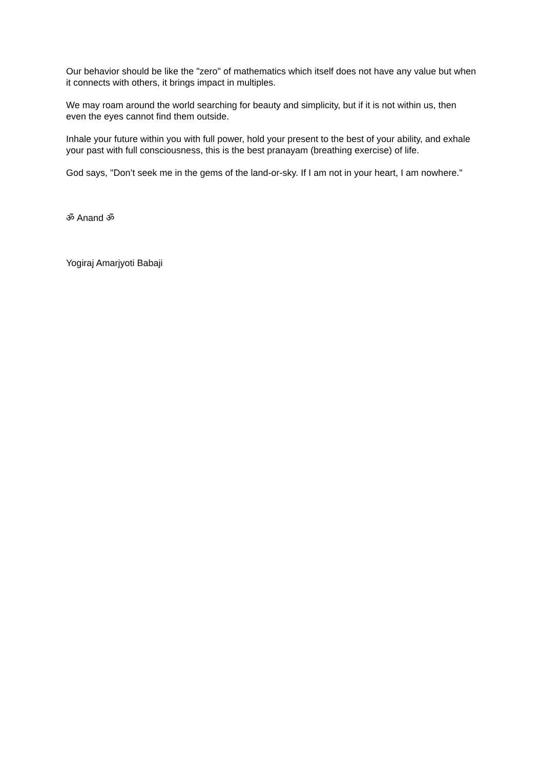Our behavior should be like the "zero" of mathematics which itself does not have any value but when it connects with others, it brings impact in multiples.
We may roam around the world searching for beauty and simplicity, but if it is not within us, then even the eyes cannot find them outside.
Inhale your future within you with full power, hold your present to the best of your ability, and exhale your past with full consciousness, this is the best pranayam (breathing exercise) of life.
God says, "Don’t seek me in the gems of the land-or-sky. If I am not in your heart, I am nowhere."
ॐ Anand ॐ
Yogiraj Amarjyoti Babaji